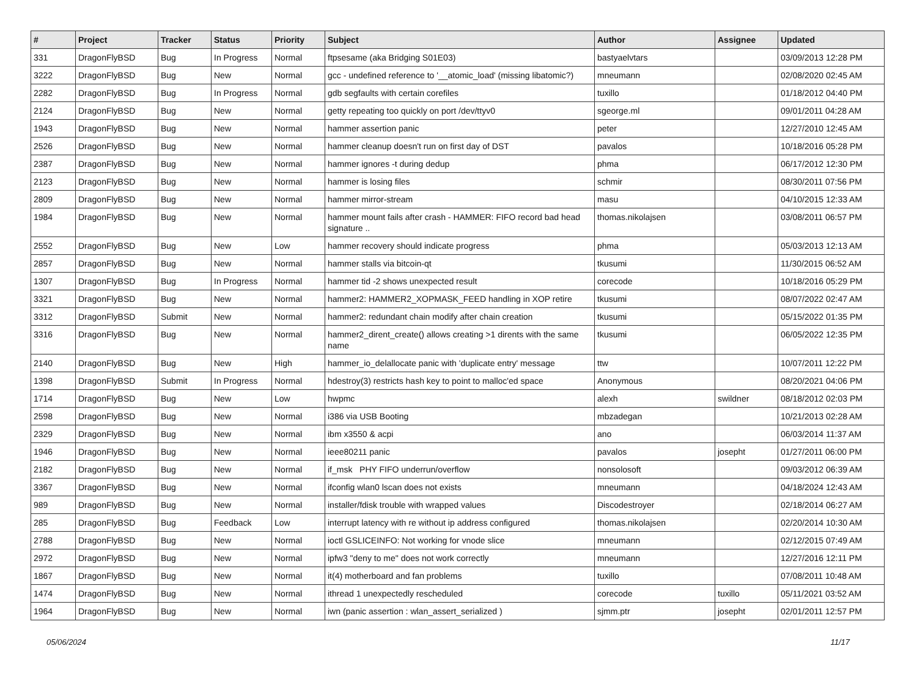| # | Project | Tracker | Status | Priority | Subject | Author | Assignee | Updated |
| --- | --- | --- | --- | --- | --- | --- | --- | --- |
| 331 | DragonFlyBSD | Bug | In Progress | Normal | ftpsesame (aka Bridging S01E03) | bastyaelvtars | | 03/09/2013 12:28 PM |
| 3222 | DragonFlyBSD | Bug | New | Normal | gcc - undefined reference to '__atomic_load' (missing libatomic?) | mneumann | | 02/08/2020 02:45 AM |
| 2282 | DragonFlyBSD | Bug | In Progress | Normal | gdb segfaults with certain corefiles | tuxillo | | 01/18/2012 04:40 PM |
| 2124 | DragonFlyBSD | Bug | New | Normal | getty repeating too quickly on port /dev/ttyv0 | sgeorge.ml | | 09/01/2011 04:28 AM |
| 1943 | DragonFlyBSD | Bug | New | Normal | hammer assertion panic | peter | | 12/27/2010 12:45 AM |
| 2526 | DragonFlyBSD | Bug | New | Normal | hammer cleanup doesn't run on first day of DST | pavalos | | 10/18/2016 05:28 PM |
| 2387 | DragonFlyBSD | Bug | New | Normal | hammer ignores -t during dedup | phma | | 06/17/2012 12:30 PM |
| 2123 | DragonFlyBSD | Bug | New | Normal | hammer is losing files | schmir | | 08/30/2011 07:56 PM |
| 2809 | DragonFlyBSD | Bug | New | Normal | hammer mirror-stream | masu | | 04/10/2015 12:33 AM |
| 1984 | DragonFlyBSD | Bug | New | Normal | hammer mount fails after crash - HAMMER: FIFO record bad head signature .. | thomas.nikolajsen | | 03/08/2011 06:57 PM |
| 2552 | DragonFlyBSD | Bug | New | Low | hammer recovery should indicate progress | phma | | 05/03/2013 12:13 AM |
| 2857 | DragonFlyBSD | Bug | New | Normal | hammer stalls via bitcoin-qt | tkusumi | | 11/30/2015 06:52 AM |
| 1307 | DragonFlyBSD | Bug | In Progress | Normal | hammer tid -2 shows unexpected result | corecode | | 10/18/2016 05:29 PM |
| 3321 | DragonFlyBSD | Bug | New | Normal | hammer2: HAMMER2_XOPMASK_FEED handling in XOP retire | tkusumi | | 08/07/2022 02:47 AM |
| 3312 | DragonFlyBSD | Submit | New | Normal | hammer2: redundant chain modify after chain creation | tkusumi | | 05/15/2022 01:35 PM |
| 3316 | DragonFlyBSD | Bug | New | Normal | hammer2_dirent_create() allows creating >1 dirents with the same name | tkusumi | | 06/05/2022 12:35 PM |
| 2140 | DragonFlyBSD | Bug | New | High | hammer_io_delallocate panic with 'duplicate entry' message | ttw | | 10/07/2011 12:22 PM |
| 1398 | DragonFlyBSD | Submit | In Progress | Normal | hdestroy(3) restricts hash key to point to malloc'ed space | Anonymous | | 08/20/2021 04:06 PM |
| 1714 | DragonFlyBSD | Bug | New | Low | hwpmc | alexh | swildner | 08/18/2012 02:03 PM |
| 2598 | DragonFlyBSD | Bug | New | Normal | i386 via USB Booting | mbzadegan | | 10/21/2013 02:28 AM |
| 2329 | DragonFlyBSD | Bug | New | Normal | ibm x3550 & acpi | ano | | 06/03/2014 11:37 AM |
| 1946 | DragonFlyBSD | Bug | New | Normal | ieee80211 panic | pavalos | josepht | 01/27/2011 06:00 PM |
| 2182 | DragonFlyBSD | Bug | New | Normal | if_msk PHY FIFO underrun/overflow | nonsolosoft | | 09/03/2012 06:39 AM |
| 3367 | DragonFlyBSD | Bug | New | Normal | ifconfig wlan0 lscan does not exists | mneumann | | 04/18/2024 12:43 AM |
| 989 | DragonFlyBSD | Bug | New | Normal | installer/fdisk trouble with wrapped values | Discodestroyer | | 02/18/2014 06:27 AM |
| 285 | DragonFlyBSD | Bug | Feedback | Low | interrupt latency with re without ip address configured | thomas.nikolajsen | | 02/20/2014 10:30 AM |
| 2788 | DragonFlyBSD | Bug | New | Normal | ioctl GSLICEINFO: Not working for vnode slice | mneumann | | 02/12/2015 07:49 AM |
| 2972 | DragonFlyBSD | Bug | New | Normal | ipfw3 "deny to me" does not work correctly | mneumann | | 12/27/2016 12:11 PM |
| 1867 | DragonFlyBSD | Bug | New | Normal | it(4) motherboard and fan problems | tuxillo | | 07/08/2011 10:48 AM |
| 1474 | DragonFlyBSD | Bug | New | Normal | ithread 1 unexpectedly rescheduled | corecode | tuxillo | 05/11/2021 03:52 AM |
| 1964 | DragonFlyBSD | Bug | New | Normal | iwn (panic assertion : wlan_assert_serialized ) | sjmm.ptr | josepht | 02/01/2011 12:57 PM |
05/06/2024 11/17